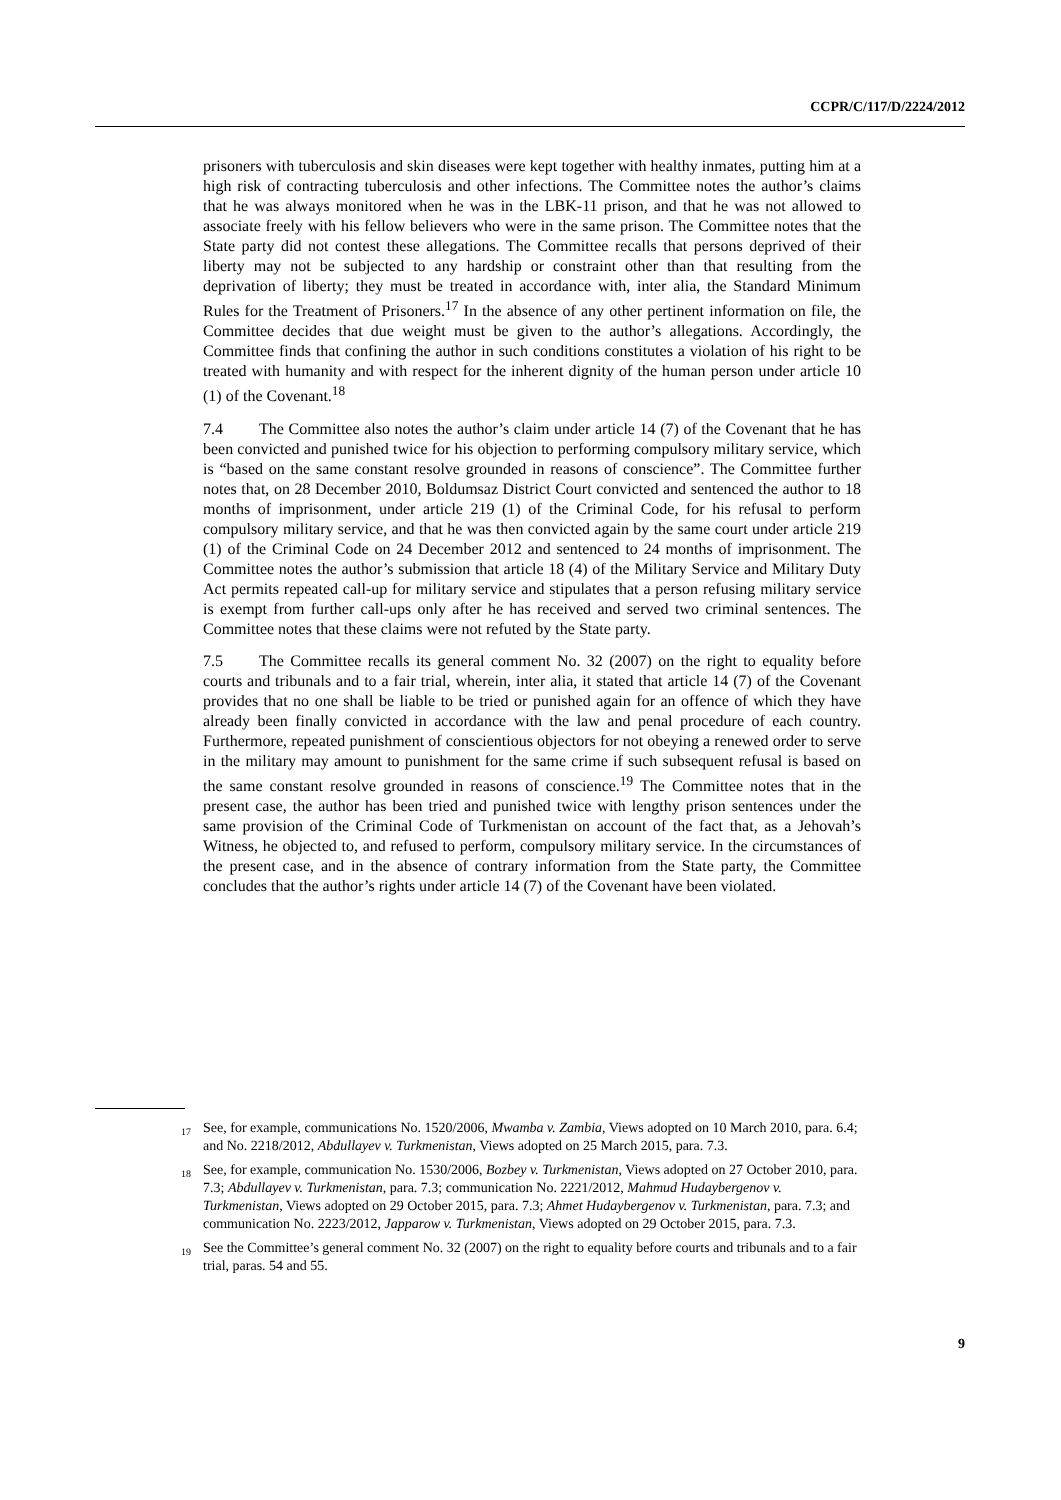CCPR/C/117/D/2224/2012
prisoners with tuberculosis and skin diseases were kept together with healthy inmates, putting him at a high risk of contracting tuberculosis and other infections. The Committee notes the author’s claims that he was always monitored when he was in the LBK-11 prison, and that he was not allowed to associate freely with his fellow believers who were in the same prison. The Committee notes that the State party did not contest these allegations. The Committee recalls that persons deprived of their liberty may not be subjected to any hardship or constraint other than that resulting from the deprivation of liberty; they must be treated in accordance with, inter alia, the Standard Minimum Rules for the Treatment of Prisoners.<sup>17</sup> In the absence of any other pertinent information on file, the Committee decides that due weight must be given to the author’s allegations. Accordingly, the Committee finds that confining the author in such conditions constitutes a violation of his right to be treated with humanity and with respect for the inherent dignity of the human person under article 10 (1) of the Covenant.<sup>18</sup>
7.4 The Committee also notes the author’s claim under article 14 (7) of the Covenant that he has been convicted and punished twice for his objection to performing compulsory military service, which is “based on the same constant resolve grounded in reasons of conscience”. The Committee further notes that, on 28 December 2010, Boldumsaz District Court convicted and sentenced the author to 18 months of imprisonment, under article 219 (1) of the Criminal Code, for his refusal to perform compulsory military service, and that he was then convicted again by the same court under article 219 (1) of the Criminal Code on 24 December 2012 and sentenced to 24 months of imprisonment. The Committee notes the author’s submission that article 18 (4) of the Military Service and Military Duty Act permits repeated call-up for military service and stipulates that a person refusing military service is exempt from further call-ups only after he has received and served two criminal sentences. The Committee notes that these claims were not refuted by the State party.
7.5 The Committee recalls its general comment No. 32 (2007) on the right to equality before courts and tribunals and to a fair trial, wherein, inter alia, it stated that article 14 (7) of the Covenant provides that no one shall be liable to be tried or punished again for an offence of which they have already been finally convicted in accordance with the law and penal procedure of each country. Furthermore, repeated punishment of conscientious objectors for not obeying a renewed order to serve in the military may amount to punishment for the same crime if such subsequent refusal is based on the same constant resolve grounded in reasons of conscience.<sup>19</sup> The Committee notes that in the present case, the author has been tried and punished twice with lengthy prison sentences under the same provision of the Criminal Code of Turkmenistan on account of the fact that, as a Jehovah’s Witness, he objected to, and refused to perform, compulsory military service. In the circumstances of the present case, and in the absence of contrary information from the State party, the Committee concludes that the author’s rights under article 14 (7) of the Covenant have been violated.
<sup>17</sup> See, for example, communications No. 1520/2006, Mwamba v. Zambia, Views adopted on 10 March 2010, para. 6.4; and No. 2218/2012, Abdullayev v. Turkmenistan, Views adopted on 25 March 2015, para. 7.3.
<sup>18</sup> See, for example, communication No. 1530/2006, Bozbey v. Turkmenistan, Views adopted on 27 October 2010, para. 7.3; Abdullayev v. Turkmenistan, para. 7.3; communication No. 2221/2012, Mahmud Hudaybergenov v. Turkmenistan, Views adopted on 29 October 2015, para. 7.3; Ahmet Hudaybergenov v. Turkmenistan, para. 7.3; and communication No. 2223/2012, Japparow v. Turkmenistan, Views adopted on 29 October 2015, para. 7.3.
<sup>19</sup> See the Committee’s general comment No. 32 (2007) on the right to equality before courts and tribunals and to a fair trial, paras. 54 and 55.
9